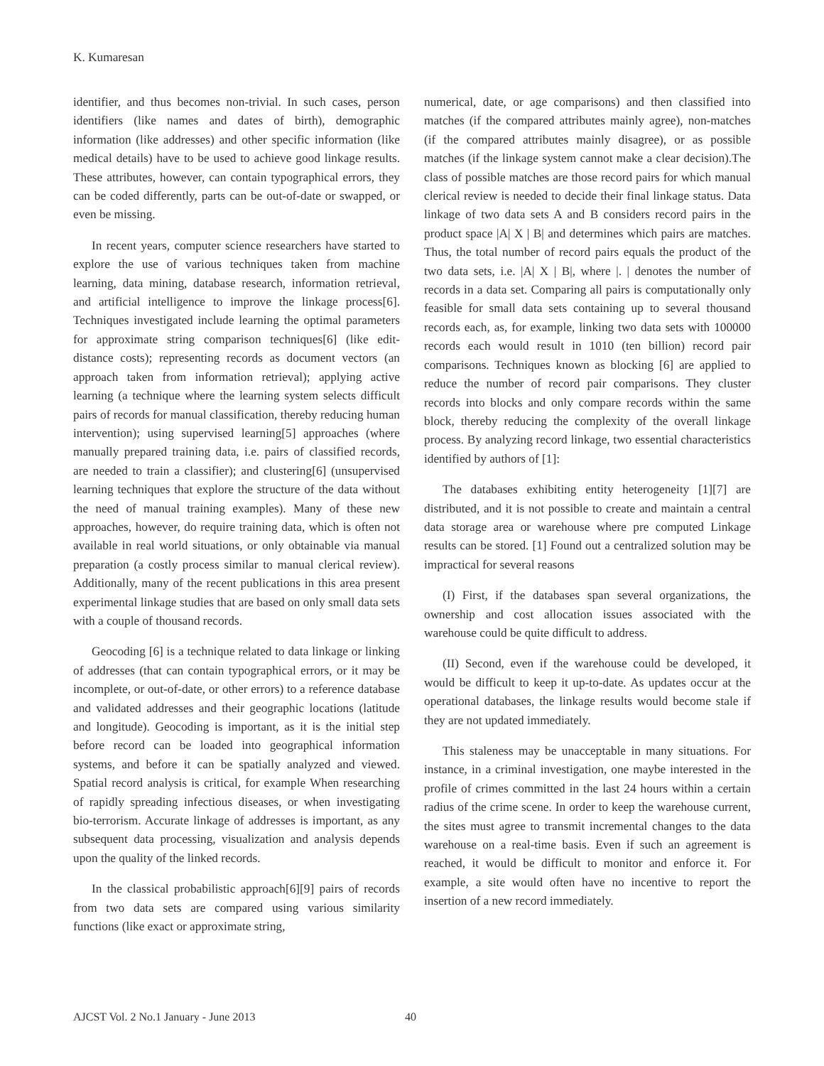K. Kumaresan
identifier, and thus becomes non-trivial. In such cases, person identifiers (like names and dates of birth), demographic information (like addresses) and other specific information (like medical details) have to be used to achieve good linkage results. These attributes, however, can contain typographical errors, they can be coded differently, parts can be out-of-date or swapped, or even be missing.
In recent years, computer science researchers have started to explore the use of various techniques taken from machine learning, data mining, database research, information retrieval, and artificial intelligence to improve the linkage process[6]. Techniques investigated include learning the optimal parameters for approximate string comparison techniques[6] (like edit-distance costs); representing records as document vectors (an approach taken from information retrieval); applying active learning (a technique where the learning system selects difficult pairs of records for manual classification, thereby reducing human intervention); using supervised learning[5] approaches (where manually prepared training data, i.e. pairs of classified records, are needed to train a classifier); and clustering[6] (unsupervised learning techniques that explore the structure of the data without the need of manual training examples). Many of these new approaches, however, do require training data, which is often not available in real world situations, or only obtainable via manual preparation (a costly process similar to manual clerical review). Additionally, many of the recent publications in this area present experimental linkage studies that are based on only small data sets with a couple of thousand records.
Geocoding [6] is a technique related to data linkage or linking of addresses (that can contain typographical errors, or it may be incomplete, or out-of-date, or other errors) to a reference database and validated addresses and their geographic locations (latitude and longitude). Geocoding is important, as it is the initial step before record can be loaded into geographical information systems, and before it can be spatially analyzed and viewed. Spatial record analysis is critical, for example When researching of rapidly spreading infectious diseases, or when investigating bio-terrorism. Accurate linkage of addresses is important, as any subsequent data processing, visualization and analysis depends upon the quality of the linked records.
In the classical probabilistic approach[6][9] pairs of records from two data sets are compared using various similarity functions (like exact or approximate string,
numerical, date, or age comparisons) and then classified into matches (if the compared attributes mainly agree), non-matches (if the compared attributes mainly disagree), or as possible matches (if the linkage system cannot make a clear decision).The class of possible matches are those record pairs for which manual clerical review is needed to decide their final linkage status. Data linkage of two data sets A and B considers record pairs in the product space |A| X | B| and determines which pairs are matches. Thus, the total number of record pairs equals the product of the two data sets, i.e. |A| X | B|, where |. | denotes the number of records in a data set. Comparing all pairs is computationally only feasible for small data sets containing up to several thousand records each, as, for example, linking two data sets with 100000 records each would result in 1010 (ten billion) record pair comparisons. Techniques known as blocking [6] are applied to reduce the number of record pair comparisons. They cluster records into blocks and only compare records within the same block, thereby reducing the complexity of the overall linkage process. By analyzing record linkage, two essential characteristics identified by authors of [1]:
The databases exhibiting entity heterogeneity [1][7] are distributed, and it is not possible to create and maintain a central data storage area or warehouse where pre computed Linkage results can be stored. [1] Found out a centralized solution may be impractical for several reasons
(I) First, if the databases span several organizations, the ownership and cost allocation issues associated with the warehouse could be quite difficult to address.
(II) Second, even if the warehouse could be developed, it would be difficult to keep it up-to-date. As updates occur at the operational databases, the linkage results would become stale if they are not updated immediately.
This staleness may be unacceptable in many situations. For instance, in a criminal investigation, one maybe interested in the profile of crimes committed in the last 24 hours within a certain radius of the crime scene. In order to keep the warehouse current, the sites must agree to transmit incremental changes to the data warehouse on a real-time basis. Even if such an agreement is reached, it would be difficult to monitor and enforce it. For example, a site would often have no incentive to report the insertion of a new record immediately.
AJCST Vol. 2 No.1 January - June 2013 40